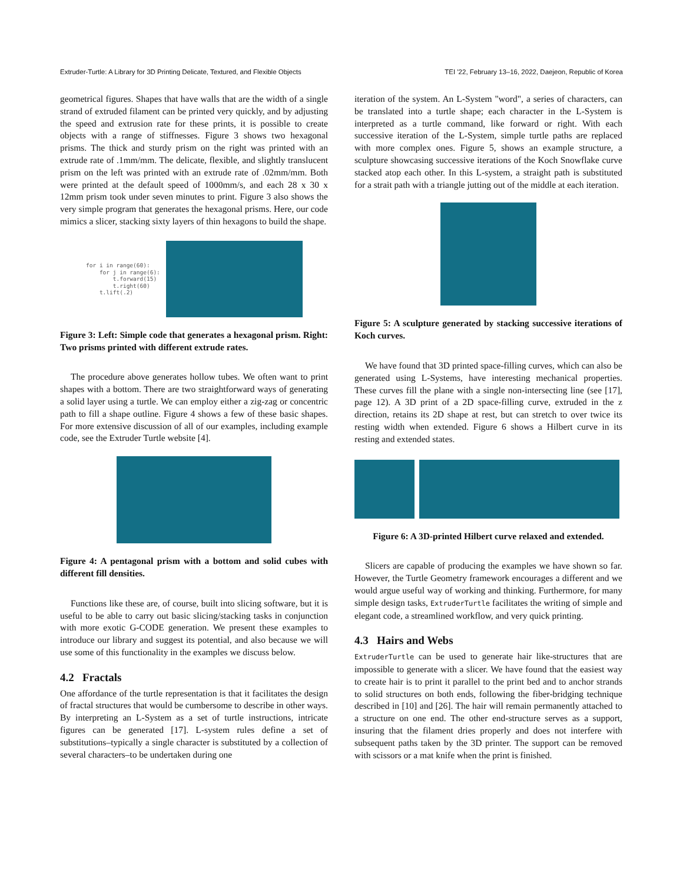Extruder-Turtle: A Library for 3D Printing Delicate, Textured, and Flexible Objects TEI '22, February 13–16, 2022, Daejeon, Republic of Korea
geometrical figures. Shapes that have walls that are the width of a single strand of extruded filament can be printed very quickly, and by adjusting the speed and extrusion rate for these prints, it is possible to create objects with a range of stiffnesses. Figure 3 shows two hexagonal prisms. The thick and sturdy prism on the right was printed with an extrude rate of .1mm/mm. The delicate, flexible, and slightly translucent prism on the left was printed with an extrude rate of .02mm/mm. Both were printed at the default speed of 1000mm/s, and each 28 x 30 x 12mm prism took under seven minutes to print. Figure 3 also shows the very simple program that generates the hexagonal prisms. Here, our code mimics a slicer, stacking sixty layers of thin hexagons to build the shape.
for i in range(60):
    for j in range(6):
        t.forward(15)
        t.right(60)
    t.lift(.2)
Figure 3: Left: Simple code that generates a hexagonal prism. Right: Two prisms printed with different extrude rates.
The procedure above generates hollow tubes. We often want to print shapes with a bottom. There are two straightforward ways of generating a solid layer using a turtle. We can employ either a zig-zag or concentric path to fill a shape outline. Figure 4 shows a few of these basic shapes. For more extensive discussion of all of our examples, including example code, see the Extruder Turtle website [4].
Figure 4: A pentagonal prism with a bottom and solid cubes with different fill densities.
Functions like these are, of course, built into slicing software, but it is useful to be able to carry out basic slicing/stacking tasks in conjunction with more exotic G-CODE generation. We present these examples to introduce our library and suggest its potential, and also because we will use some of this functionality in the examples we discuss below.
4.2 Fractals
One affordance of the turtle representation is that it facilitates the design of fractal structures that would be cumbersome to describe in other ways. By interpreting an L-System as a set of turtle instructions, intricate figures can be generated [17]. L-system rules define a set of substitutions–typically a single character is substituted by a collection of several characters–to be undertaken during one
iteration of the system. An L-System "word", a series of characters, can be translated into a turtle shape; each character in the L-System is interpreted as a turtle command, like forward or right. With each successive iteration of the L-System, simple turtle paths are replaced with more complex ones. Figure 5, shows an example structure, a sculpture showcasing successive iterations of the Koch Snowflake curve stacked atop each other. In this L-system, a straight path is substituted for a strait path with a triangle jutting out of the middle at each iteration.
Figure 5: A sculpture generated by stacking successive iterations of Koch curves.
We have found that 3D printed space-filling curves, which can also be generated using L-Systems, have interesting mechanical properties. These curves fill the plane with a single non-intersecting line (see [17], page 12). A 3D print of a 2D space-filling curve, extruded in the z direction, retains its 2D shape at rest, but can stretch to over twice its resting width when extended. Figure 6 shows a Hilbert curve in its resting and extended states.
Figure 6: A 3D-printed Hilbert curve relaxed and extended.
Slicers are capable of producing the examples we have shown so far. However, the Turtle Geometry framework encourages a different and we would argue useful way of working and thinking. Furthermore, for many simple design tasks, ExtruderTurtle facilitates the writing of simple and elegant code, a streamlined workflow, and very quick printing.
4.3 Hairs and Webs
ExtruderTurtle can be used to generate hair like-structures that are impossible to generate with a slicer. We have found that the easiest way to create hair is to print it parallel to the print bed and to anchor strands to solid structures on both ends, following the fiber-bridging technique described in [10] and [26]. The hair will remain permanently attached to a structure on one end. The other end-structure serves as a support, insuring that the filament dries properly and does not interfere with subsequent paths taken by the 3D printer. The support can be removed with scissors or a mat knife when the print is finished.